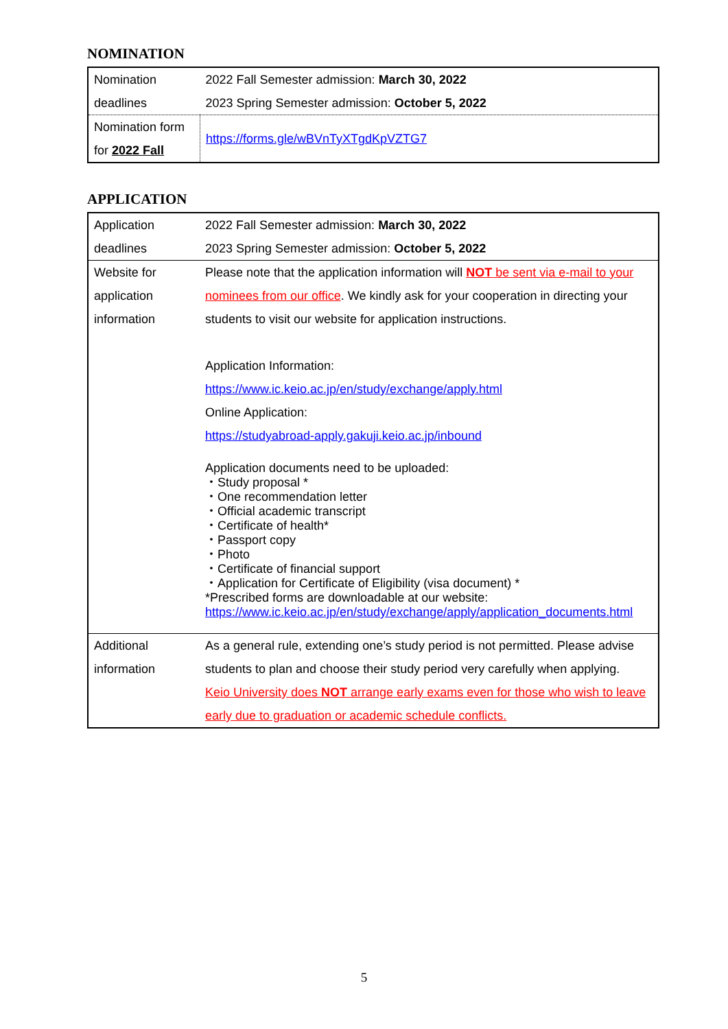NOMINATION
| Nomination deadlines | 2022 Fall Semester admission: March 30, 2022 2023 Spring Semester admission: October 5, 2022 |
| Nomination form for 2022 Fall | https://forms.gle/wBVnTyXTgdKpVZTG7 |
APPLICATION
| Application deadlines | 2022 Fall Semester admission: March 30, 2022 2023 Spring Semester admission: October 5, 2022 |
| Website for application information | Please note that the application information will NOT be sent via e-mail to your nominees from our office . We kindly ask for your cooperation in directing your students to visit our website for application instructions. Application Information: https://www.ic.keio.ac.jp/en/study/exchange/apply.html Online Application: https://studyabroad-apply.gakuji.keio.ac.jp/inbound Application documents need to be uploaded: ・Study proposal * ・One recommendation letter ・Official academic transcript ・Certificate of health* ・Passport copy ・Photo ・Certificate of financial support ・Application for Certificate of Eligibility (visa document) * *Prescribed forms are downloadable at our website: https://www.ic.keio.ac.jp/en/study/exchange/apply/application_documents.html |
| Additional information | As a general rule, extending one’s study period is not permitted. Please advise students to plan and choose their study period very carefully when applying. Keio University does NOT arrange early exams even for those who wish to leave early due to graduation or academic schedule conflicts. |
5